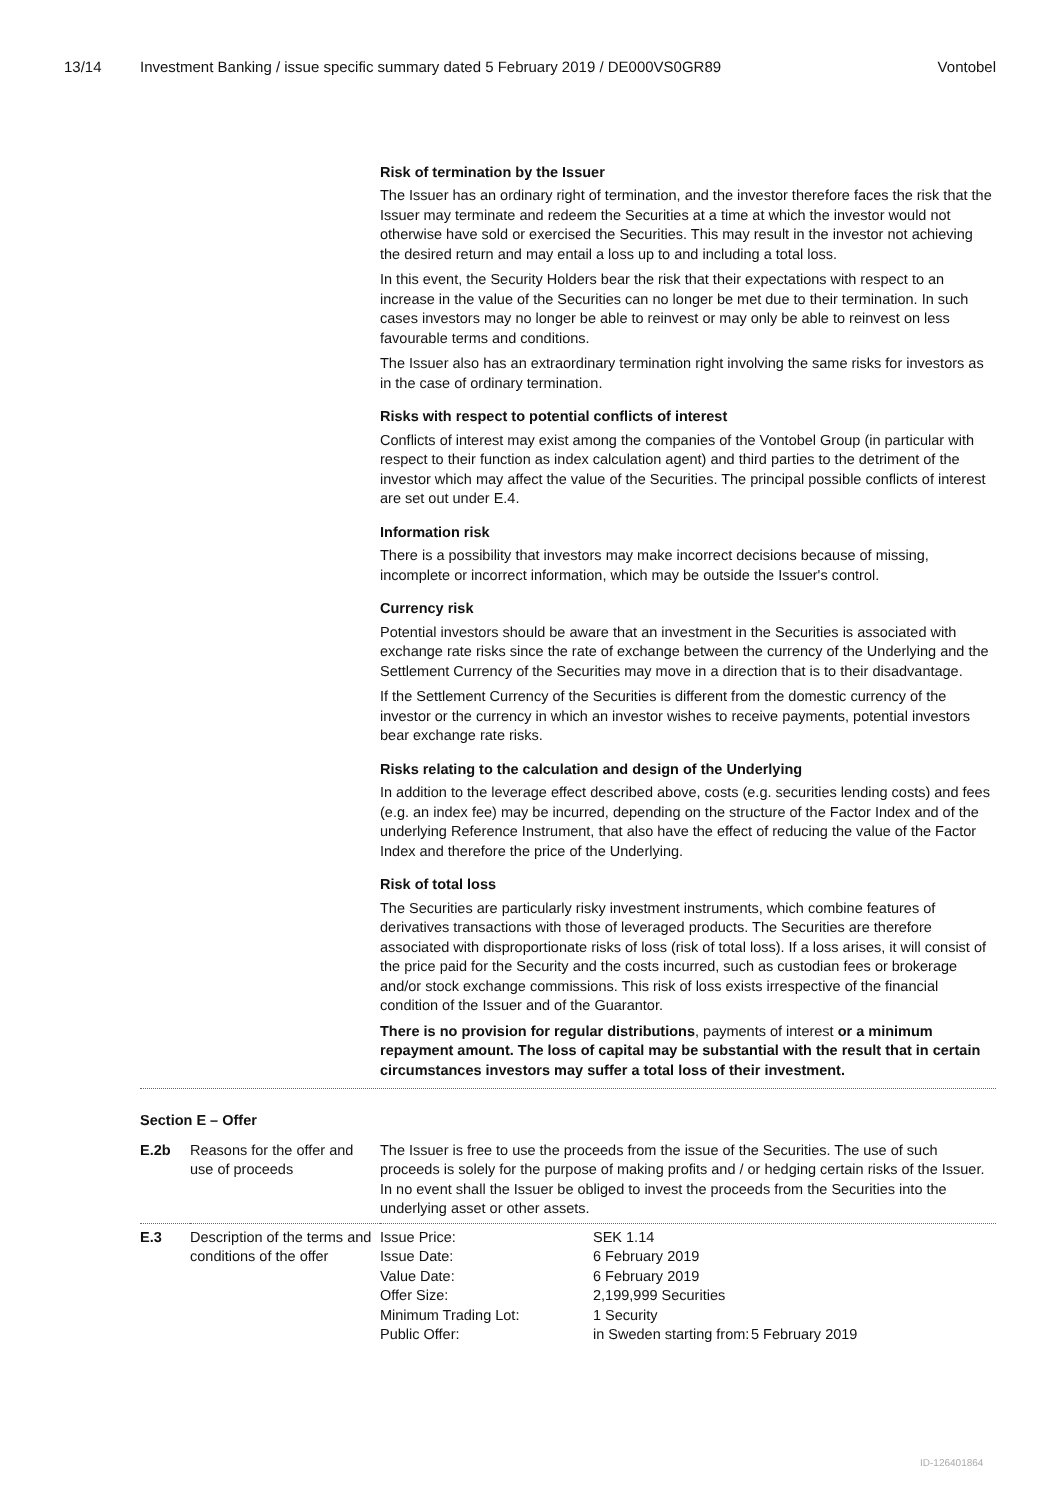13/14 Investment Banking / issue specific summary dated 5 February 2019 / DE000VS0GR89
Vontobel
Risk of termination by the Issuer
The Issuer has an ordinary right of termination, and the investor therefore faces the risk that the Issuer may terminate and redeem the Securities at a time at which the investor would not otherwise have sold or exercised the Securities. This may result in the investor not achieving the desired return and may entail a loss up to and including a total loss.
In this event, the Security Holders bear the risk that their expectations with respect to an increase in the value of the Securities can no longer be met due to their termination. In such cases investors may no longer be able to reinvest or may only be able to reinvest on less favourable terms and conditions.
The Issuer also has an extraordinary termination right involving the same risks for investors as in the case of ordinary termination.
Risks with respect to potential conflicts of interest
Conflicts of interest may exist among the companies of the Vontobel Group (in particular with respect to their function as index calculation agent) and third parties to the detriment of the investor which may affect the value of the Securities. The principal possible conflicts of interest are set out under E.4.
Information risk
There is a possibility that investors may make incorrect decisions because of missing, incomplete or incorrect information, which may be outside the Issuer's control.
Currency risk
Potential investors should be aware that an investment in the Securities is associated with exchange rate risks since the rate of exchange between the currency of the Underlying and the Settlement Currency of the Securities may move in a direction that is to their disadvantage.
If the Settlement Currency of the Securities is different from the domestic currency of the investor or the currency in which an investor wishes to receive payments, potential investors bear exchange rate risks.
Risks relating to the calculation and design of the Underlying
In addition to the leverage effect described above, costs (e.g. securities lending costs) and fees (e.g. an index fee) may be incurred, depending on the structure of the Factor Index and of the underlying Reference Instrument, that also have the effect of reducing the value of the Factor Index and therefore the price of the Underlying.
Risk of total loss
The Securities are particularly risky investment instruments, which combine features of derivatives transactions with those of leveraged products. The Securities are therefore associated with disproportionate risks of loss (risk of total loss). If a loss arises, it will consist of the price paid for the Security and the costs incurred, such as custodian fees or brokerage and/or stock exchange commissions. This risk of loss exists irrespective of the financial condition of the Issuer and of the Guarantor.
There is no provision for regular distributions, payments of interest or a minimum repayment amount. The loss of capital may be substantial with the result that in certain circumstances investors may suffer a total loss of their investment.
Section E – Offer
| E.2b | Reasons for the offer and use of proceeds | The Issuer is free to use the proceeds from the issue of the Securities. The use of such proceeds is solely for the purpose of making profits and / or hedging certain risks of the Issuer. In no event shall the Issuer be obliged to invest the proceeds from the Securities into the underlying asset or other assets. |
| E.3 | Description of the terms and conditions of the offer | / Issue Price: / SEK 1.14 / / / Issue Date: / 6 February 2019 / / / Value Date: / 6 February 2019 / / / Offer Size: / 2,199,999 Securities / / / Minimum Trading Lot: / 1 Security / / / Public Offer: / in Sweden starting from: / 5 February 2019 / |
ID-126401864